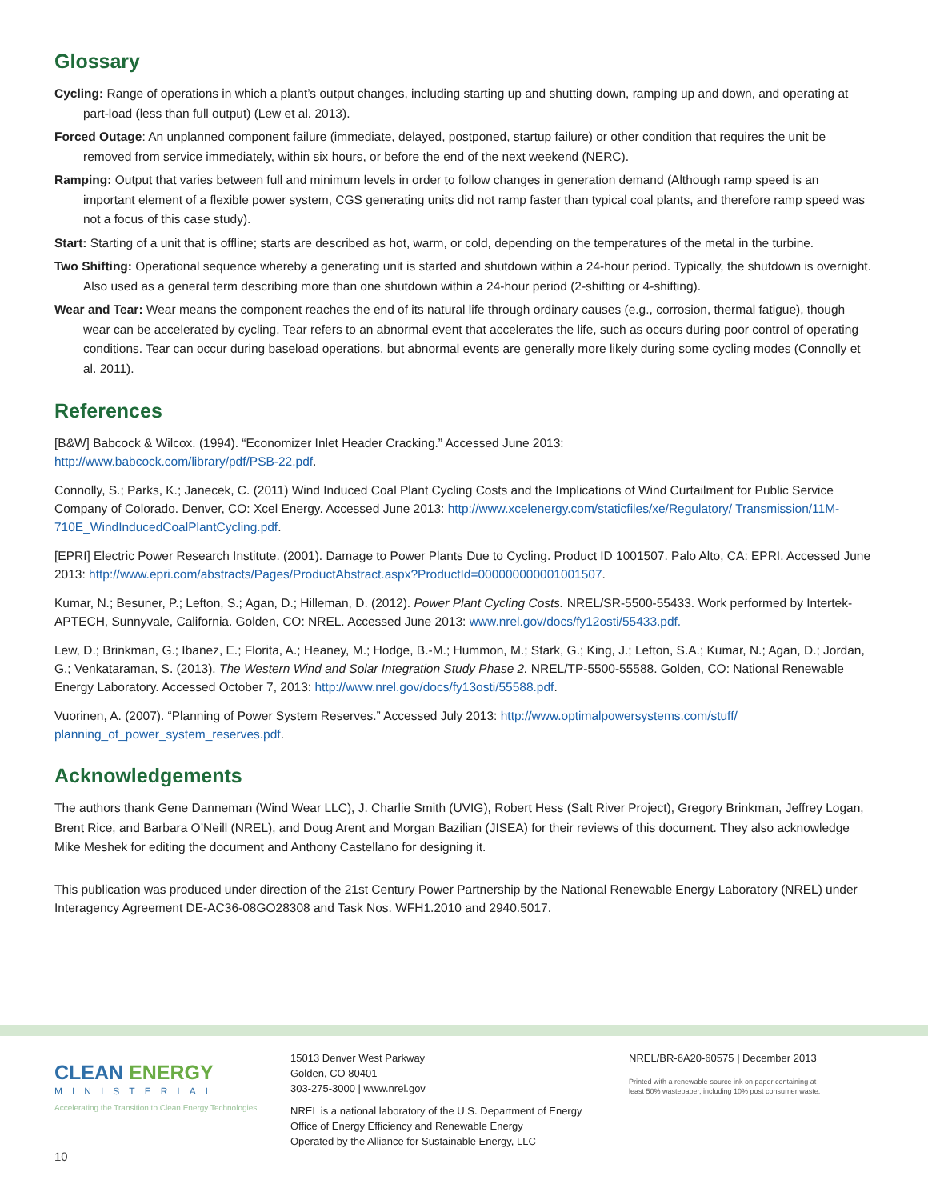Glossary
Cycling: Range of operations in which a plant’s output changes, including starting up and shutting down, ramping up and down, and operating at part-load (less than full output) (Lew et al. 2013).
Forced Outage: An unplanned component failure (immediate, delayed, postponed, startup failure) or other condition that requires the unit be removed from service immediately, within six hours, or before the end of the next weekend (NERC).
Ramping: Output that varies between full and minimum levels in order to follow changes in generation demand (Although ramp speed is an important element of a flexible power system, CGS generating units did not ramp faster than typical coal plants, and therefore ramp speed was not a focus of this case study).
Start: Starting of a unit that is offline; starts are described as hot, warm, or cold, depending on the temperatures of the metal in the turbine.
Two Shifting: Operational sequence whereby a generating unit is started and shutdown within a 24-hour period. Typically, the shutdown is overnight. Also used as a general term describing more than one shutdown within a 24-hour period (2-shifting or 4-shifting).
Wear and Tear: Wear means the component reaches the end of its natural life through ordinary causes (e.g., corrosion, thermal fatigue), though wear can be accelerated by cycling. Tear refers to an abnormal event that accelerates the life, such as occurs during poor control of operating conditions. Tear can occur during baseload operations, but abnormal events are generally more likely during some cycling modes (Connolly et al. 2011).
References
[B&W] Babcock & Wilcox. (1994). “Economizer Inlet Header Cracking.” Accessed June 2013:
http://www.babcock.com/library/pdf/PSB-22.pdf.
Connolly, S.; Parks, K.; Janecek, C. (2011) Wind Induced Coal Plant Cycling Costs and the Implications of Wind Curtailment for Public Service Company of Colorado. Denver, CO: Xcel Energy. Accessed June 2013: http://www.xcelenergy.com/staticfiles/xe/Regulatory/ Transmission/11M- 710E_WindInducedCoalPlantCycling.pdf.
[EPRI] Electric Power Research Institute. (2001). Damage to Power Plants Due to Cycling. Product ID 1001507. Palo Alto, CA: EPRI. Accessed June 2013: http://www.epri.com/abstracts/Pages/ProductAbstract.aspx?ProductId=000000000001001507.
Kumar, N.; Besuner, P.; Lefton, S.; Agan, D.; Hilleman, D. (2012). Power Plant Cycling Costs. NREL/SR-5500-55433. Work performed by Intertek-APTECH, Sunnyvale, California. Golden, CO: NREL. Accessed June 2013: www.nrel.gov/docs/fy12osti/55433.pdf.
Lew, D.; Brinkman, G.; Ibanez, E.; Florita, A.; Heaney, M.; Hodge, B.-M.; Hummon, M.; Stark, G.; King, J.; Lefton, S.A.; Kumar, N.; Agan, D.; Jordan, G.; Venkataraman, S. (2013). The Western Wind and Solar Integration Study Phase 2. NREL/TP-5500-55588. Golden, CO: National Renewable Energy Laboratory. Accessed October 7, 2013: http://www.nrel.gov/docs/fy13osti/55588.pdf.
Vuorinen, A. (2007). “Planning of Power System Reserves.” Accessed July 2013: http://www.optimalpowersystems.com/stuff/ planning_of_power_system_reserves.pdf.
Acknowledgements
The authors thank Gene Danneman (Wind Wear LLC), J. Charlie Smith (UVIG), Robert Hess (Salt River Project), Gregory Brinkman, Jeffrey Logan, Brent Rice, and Barbara O’Neill (NREL), and Doug Arent and Morgan Bazilian (JISEA) for their reviews of this document. They also acknowledge Mike Meshek for editing the document and Anthony Castellano for designing it.
This publication was produced under direction of the 21st Century Power Partnership by the National Renewable Energy Laboratory (NREL) under Interagency Agreement DE-AC36-08GO28308 and Task Nos. WFH1.2010 and 2940.5017.
CLEAN ENERGY
MINISTERIAL
Accelerating the Transition to Clean Energy Technologies
15013 Denver West Parkway
Golden, CO 80401
303-275-3000 | www.nrel.gov
NREL is a national laboratory of the U.S. Department of Energy
Office of Energy Efficiency and Renewable Energy
Operated by the Alliance for Sustainable Energy, LLC
NREL/BR-6A20-60575 | December 2013
Printed with a renewable-source ink on paper containing at
least 50% wastepaper, including 10% post consumer waste.
10